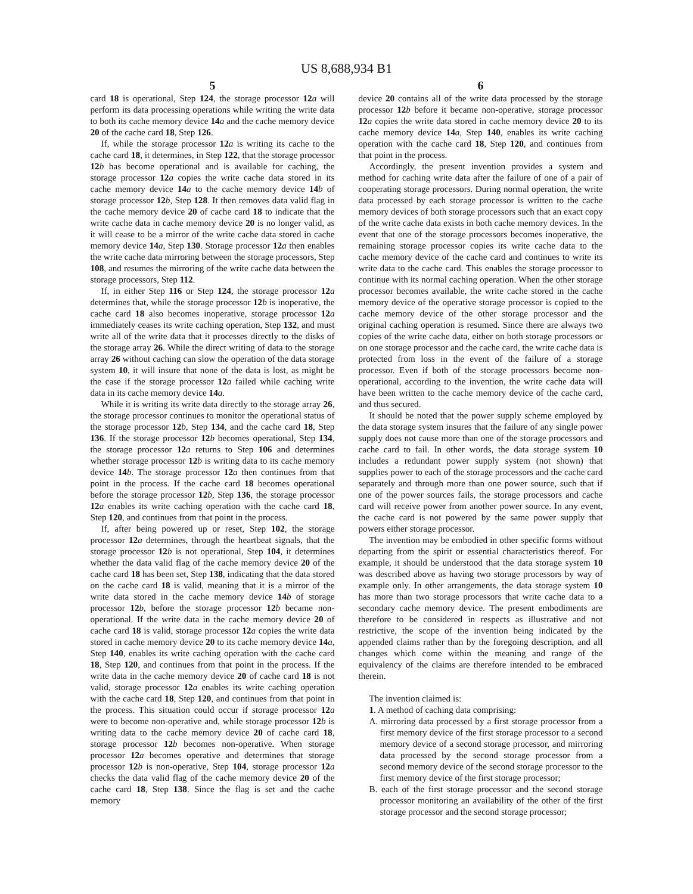US 8,688,934 B1
5
card 18 is operational, Step 124, the storage processor 12 a will perform its data processing operations while writing the write data to both its cache memory device 14 a and the cache memory device 20 of the cache card 18, Step 126.
If, while the storage processor 12 a is writing its cache to the cache card 18, it determines, in Step 122, that the storage processor 12 b has become operational and is available for caching, the storage processor 12 a copies the write cache data stored in its cache memory device 14 a to the cache memory device 14 b of storage processor 12 b, Step 128. It then removes data valid flag in the cache memory device 20 of cache card 18 to indicate that the write cache data in cache memory device 20 is no longer valid, as it will cease to be a mirror of the write cache data stored in cache memory device 14 a, Step 130. Storage processor 12 a then enables the write cache data mirroring between the storage processors, Step 108, and resumes the mirroring of the write cache data between the storage processors, Step 112.
If, in either Step 116 or Step 124, the storage processor 12 a determines that, while the storage processor 12 b is inoperative, the cache card 18 also becomes inoperative, storage processor 12 a immediately ceases its write caching operation, Step 132, and must write all of the write data that it processes directly to the disks of the storage array 26. While the direct writing of data to the storage array 26 without caching can slow the operation of the data storage system 10, it will insure that none of the data is lost, as might be the case if the storage processor 12 a failed while caching write data in its cache memory device 14 a.
While it is writing its write data directly to the storage array 26, the storage processor continues to monitor the operational status of the storage processor 12 b, Step 134, and the cache card 18, Step 136. If the storage processor 12 b becomes operational, Step 134, the storage processor 12 a returns to Step 106 and determines whether storage processor 12 b is writing data to its cache memory device 14 b. The storage processor 12 a then continues from that point in the process. If the cache card 18 becomes operational before the storage processor 12 b, Step 136, the storage processor 12 a enables its write caching operation with the cache card 18, Step 120, and continues from that point in the process.
If, after being powered up or reset, Step 102, the storage processor 12 a determines, through the heartbeat signals, that the storage processor 12 b is not operational, Step 104, it determines whether the data valid flag of the cache memory device 20 of the cache card 18 has been set, Step 138, indicating that the data stored on the cache card 18 is valid, meaning that it is a mirror of the write data stored in the cache memory device 14 b of storage processor 12 b, before the storage processor 12 b became non-operational. If the write data in the cache memory device 20 of cache card 18 is valid, storage processor 12 a copies the write data stored in cache memory device 20 to its cache memory device 14 a, Step 140, enables its write caching operation with the cache card 18, Step 120, and continues from that point in the process. If the write data in the cache memory device 20 of cache card 18 is not valid, storage processor 12 a enables its write caching operation with the cache card 18, Step 120, and continues from that point in the process. This situation could occur if storage processor 12 a were to become non-operative and, while storage processor 12 b is writing data to the cache memory device 20 of cache card 18, storage processor 12 b becomes non-operative. When storage processor 12 a becomes operative and determines that storage processor 12 b is non-operative, Step 104, storage processor 12 a checks the data valid flag of the cache memory device 20 of the cache card 18, Step 138. Since the flag is set and the cache memory
6
device 20 contains all of the write data processed by the storage processor 12 b before it became non-operative, storage processor 12 a copies the write data stored in cache memory device 20 to its cache memory device 14 a, Step 140, enables its write caching operation with the cache card 18, Step 120, and continues from that point in the process.
Accordingly, the present invention provides a system and method for caching write data after the failure of one of a pair of cooperating storage processors. During normal operation, the write data processed by each storage processor is written to the cache memory devices of both storage processors such that an exact copy of the write cache data exists in both cache memory devices. In the event that one of the storage processors becomes inoperative, the remaining storage processor copies its write cache data to the cache memory device of the cache card and continues to write its write data to the cache card. This enables the storage processor to continue with its normal caching operation. When the other storage processor becomes available, the write cache stored in the cache memory device of the operative storage processor is copied to the cache memory device of the other storage processor and the original caching operation is resumed. Since there are always two copies of the write cache data, either on both storage processors or on one storage processor and the cache card, the write cache data is protected from loss in the event of the failure of a storage processor. Even if both of the storage processors become non-operational, according to the invention, the write cache data will have been written to the cache memory device of the cache card, and thus secured.
It should be noted that the power supply scheme employed by the data storage system insures that the failure of any single power supply does not cause more than one of the storage processors and cache card to fail. In other words, the data storage system 10 includes a redundant power supply system (not shown) that supplies power to each of the storage processors and the cache card separately and through more than one power source, such that if one of the power sources fails, the storage processors and cache card will receive power from another power source. In any event, the cache card is not powered by the same power supply that powers either storage processor.
The invention may be embodied in other specific forms without departing from the spirit or essential characteristics thereof. For example, it should be understood that the data storage system 10 was described above as having two storage processors by way of example only. In other arrangements, the data storage system 10 has more than two storage processors that write cache data to a secondary cache memory device. The present embodiments are therefore to be considered in respects as illustrative and not restrictive, the scope of the invention being indicated by the appended claims rather than by the foregoing description, and all changes which come within the meaning and range of the equivalency of the claims are therefore intended to be embraced therein.
The invention claimed is:
1. A method of caching data comprising:
A. mirroring data processed by a first storage processor from a first memory device of the first storage processor to a second memory device of a second storage processor, and mirroring data processed by the second storage processor from a second memory device of the second storage processor to the first memory device of the first storage processor;
B. each of the first storage processor and the second storage processor monitoring an availability of the other of the first storage processor and the second storage processor;